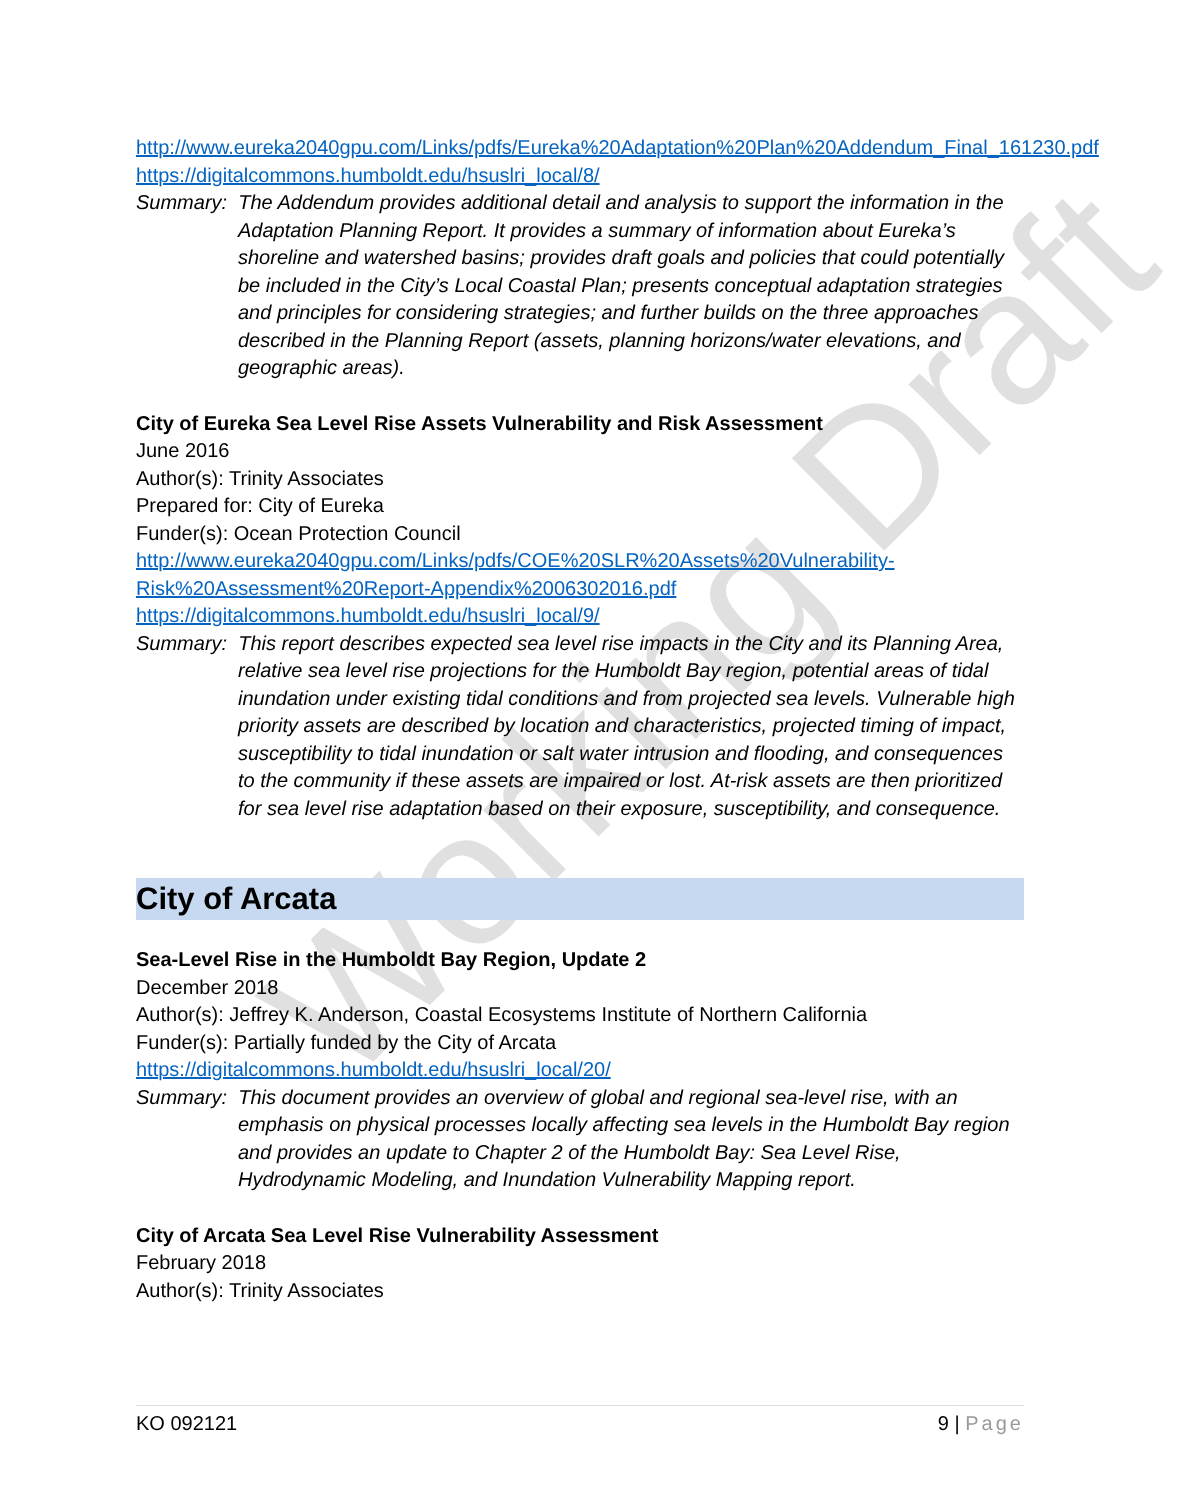Working Draft
http://www.eureka2040gpu.com/Links/pdfs/Eureka%20Adaptation%20Plan%20Addendum_Final_161230.pdf
https://digitalcommons.humboldt.edu/hsuslri_local/8/
Summary: The Addendum provides additional detail and analysis to support the information in the Adaptation Planning Report. It provides a summary of information about Eureka’s shoreline and watershed basins; provides draft goals and policies that could potentially be included in the City’s Local Coastal Plan; presents conceptual adaptation strategies and principles for considering strategies; and further builds on the three approaches described in the Planning Report (assets, planning horizons/water elevations, and geographic areas).
City of Eureka Sea Level Rise Assets Vulnerability and Risk Assessment
June 2016
Author(s): Trinity Associates
Prepared for: City of Eureka
Funder(s): Ocean Protection Council
http://www.eureka2040gpu.com/Links/pdfs/COE%20SLR%20Assets%20Vulnerability-Risk%20Assessment%20Report-Appendix%2006302016.pdf
https://digitalcommons.humboldt.edu/hsuslri_local/9/
Summary: This report describes expected sea level rise impacts in the City and its Planning Area, relative sea level rise projections for the Humboldt Bay region, potential areas of tidal inundation under existing tidal conditions and from projected sea levels. Vulnerable high priority assets are described by location and characteristics, projected timing of impact, susceptibility to tidal inundation or salt water intrusion and flooding, and consequences to the community if these assets are impaired or lost. At-risk assets are then prioritized for sea level rise adaptation based on their exposure, susceptibility, and consequence.
City of Arcata
Sea-Level Rise in the Humboldt Bay Region, Update 2
December 2018
Author(s): Jeffrey K. Anderson, Coastal Ecosystems Institute of Northern California
Funder(s): Partially funded by the City of Arcata
https://digitalcommons.humboldt.edu/hsuslri_local/20/
Summary: This document provides an overview of global and regional sea-level rise, with an emphasis on physical processes locally affecting sea levels in the Humboldt Bay region and provides an update to Chapter 2 of the Humboldt Bay: Sea Level Rise, Hydrodynamic Modeling, and Inundation Vulnerability Mapping report.
City of Arcata Sea Level Rise Vulnerability Assessment
February 2018
Author(s): Trinity Associates
KO 092121 9 | Page